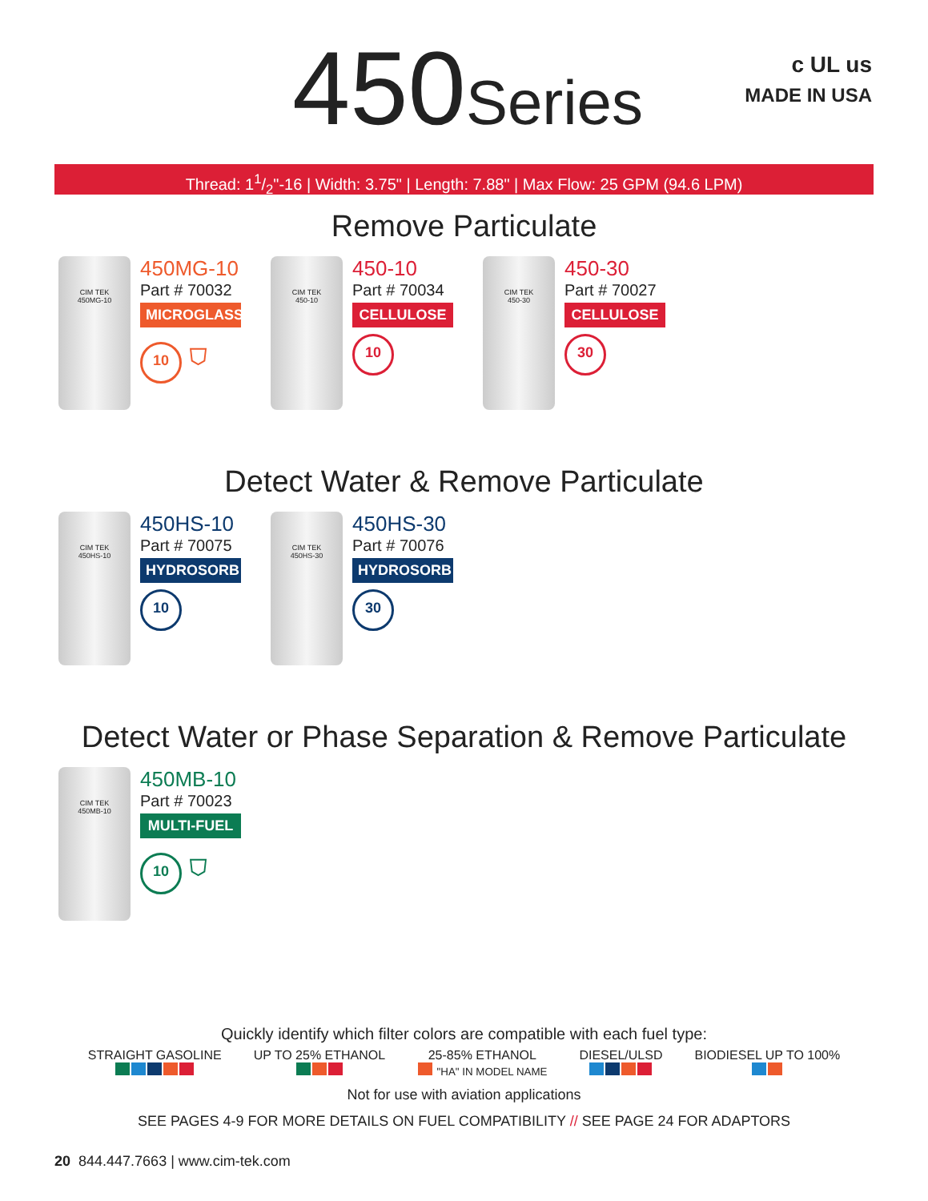450Series
c UL us
MADE IN USA
Thread: 11/2"-16 | Width: 3.75" | Length: 7.88" | Max Flow: 25 GPM (94.6 LPM)
Remove Particulate
CIM TEK
450MG-10
450MG-10
Part # 70032
MICROGLASS
10 ⛉
CIM TEK
450-10
450-10
Part # 70034
CELLULOSE
10
CIM TEK
450-30
450-30
Part # 70027
CELLULOSE
30
Detect Water & Remove Particulate
CIM TEK
450HS-10
450HS-10
Part # 70075
HYDROSORB
10
CIM TEK
450HS-30
450HS-30
Part # 70076
HYDROSORB
30
Detect Water or Phase Separation & Remove Particulate
CIM TEK
450MB-10
450MB-10
Part # 70023
MULTI-FUEL
10 ⛉
Quickly identify which filter colors are compatible with each fuel type:
STRAIGHT GASOLINE
UP TO 25% ETHANOL
25-85% ETHANOL
"HA" IN MODEL NAME
DIESEL/ULSD
BIODIESEL UP TO 100%
Not for use with aviation applications
SEE PAGES 4-9 FOR MORE DETAILS ON FUEL COMPATIBILITY // SEE PAGE 24 FOR ADAPTORS
20 844.447.7663 | www.cim-tek.com